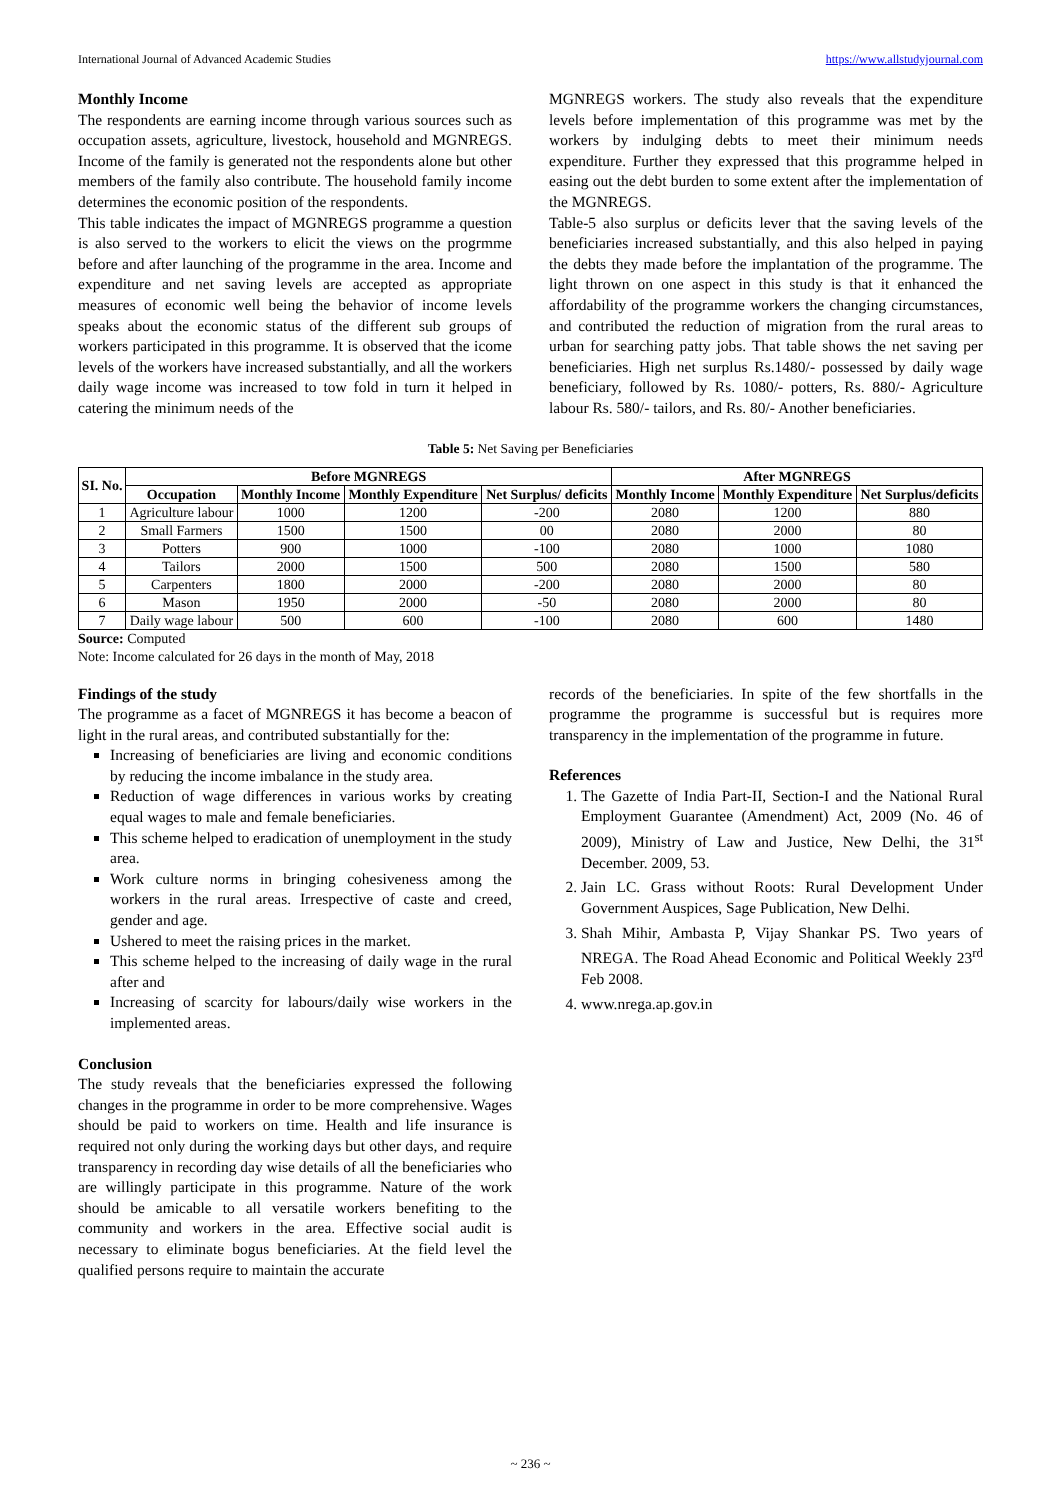International Journal of Advanced Academic Studies https://www.allstudyjournal.com
Monthly Income
The respondents are earning income through various sources such as occupation assets, agriculture, livestock, household and MGNREGS. Income of the family is generated not the respondents alone but other members of the family also contribute. The household family income determines the economic position of the respondents.
This table indicates the impact of MGNREGS programme a question is also served to the workers to elicit the views on the progrmme before and after launching of the programme in the area. Income and expenditure and net saving levels are accepted as appropriate measures of economic well being the behavior of income levels speaks about the economic status of the different sub groups of workers participated in this programme. It is observed that the icome levels of the workers have increased substantially, and all the workers daily wage income was increased to tow fold in turn it helped in catering the minimum needs of the
MGNREGS workers. The study also reveals that the expenditure levels before implementation of this programme was met by the workers by indulging debts to meet their minimum needs expenditure. Further they expressed that this programme helped in easing out the debt burden to some extent after the implementation of the MGNREGS.
Table-5 also surplus or deficits lever that the saving levels of the beneficiaries increased substantially, and this also helped in paying the debts they made before the implantation of the programme. The light thrown on one aspect in this study is that it enhanced the affordability of the programme workers the changing circumstances, and contributed the reduction of migration from the rural areas to urban for searching patty jobs. That table shows the net saving per beneficiaries. High net surplus Rs.1480/- possessed by daily wage beneficiary, followed by Rs. 1080/- potters, Rs. 880/- Agriculture labour Rs. 580/- tailors, and Rs. 80/- Another beneficiaries.
Table 5: Net Saving per Beneficiaries
| SI. No. | Before MGNREGS | | | | After MGNREGS | | |
| --- | --- | --- | --- | --- | --- | --- | --- |
| | Occupation | Monthly Income | Monthly Expenditure | Net Surplus/ deficits | Monthly Income | Monthly Expenditure | Net Surplus/deficits |
| 1 | Agriculture labour | 1000 | 1200 | -200 | 2080 | 1200 | 880 |
| 2 | Small Farmers | 1500 | 1500 | 00 | 2080 | 2000 | 80 |
| 3 | Potters | 900 | 1000 | -100 | 2080 | 1000 | 1080 |
| 4 | Tailors | 2000 | 1500 | 500 | 2080 | 1500 | 580 |
| 5 | Carpenters | 1800 | 2000 | -200 | 2080 | 2000 | 80 |
| 6 | Mason | 1950 | 2000 | -50 | 2080 | 2000 | 80 |
| 7 | Daily wage labour | 500 | 600 | -100 | 2080 | 600 | 1480 |
Source: Computed
Note: Income calculated for 26 days in the month of May, 2018
Findings of the study
The programme as a facet of MGNREGS it has become a beacon of light in the rural areas, and contributed substantially for the:
Increasing of beneficiaries are living and economic conditions by reducing the income imbalance in the study area.
Reduction of wage differences in various works by creating equal wages to male and female beneficiaries.
This scheme helped to eradication of unemployment in the study area.
Work culture norms in bringing cohesiveness among the workers in the rural areas. Irrespective of caste and creed, gender and age.
Ushered to meet the raising prices in the market.
This scheme helped to the increasing of daily wage in the rural after and
Increasing of scarcity for labours/daily wise workers in the implemented areas.
Conclusion
The study reveals that the beneficiaries expressed the following changes in the programme in order to be more comprehensive. Wages should be paid to workers on time. Health and life insurance is required not only during the working days but other days, and require transparency in recording day wise details of all the beneficiaries who are willingly participate in this programme. Nature of the work should be amicable to all versatile workers benefiting to the community and workers in the area. Effective social audit is necessary to eliminate bogus beneficiaries. At the field level the qualified persons require to maintain the accurate
records of the beneficiaries. In spite of the few shortfalls in the programme the programme is successful but is requires more transparency in the implementation of the programme in future.
References
1. The Gazette of India Part-II, Section-I and the National Rural Employment Guarantee (Amendment) Act, 2009 (No. 46 of 2009), Ministry of Law and Justice, New Delhi, the 31<sup>st</sup> December. 2009, 53.
2. Jain LC. Grass without Roots: Rural Development Under Government Auspices, Sage Publication, New Delhi.
3. Shah Mihir, Ambasta P, Vijay Shankar PS. Two years of NREGA. The Road Ahead Economic and Political Weekly 23<sup>rd</sup> Feb 2008.
4. www.nrega.ap.gov.in
~ 236 ~